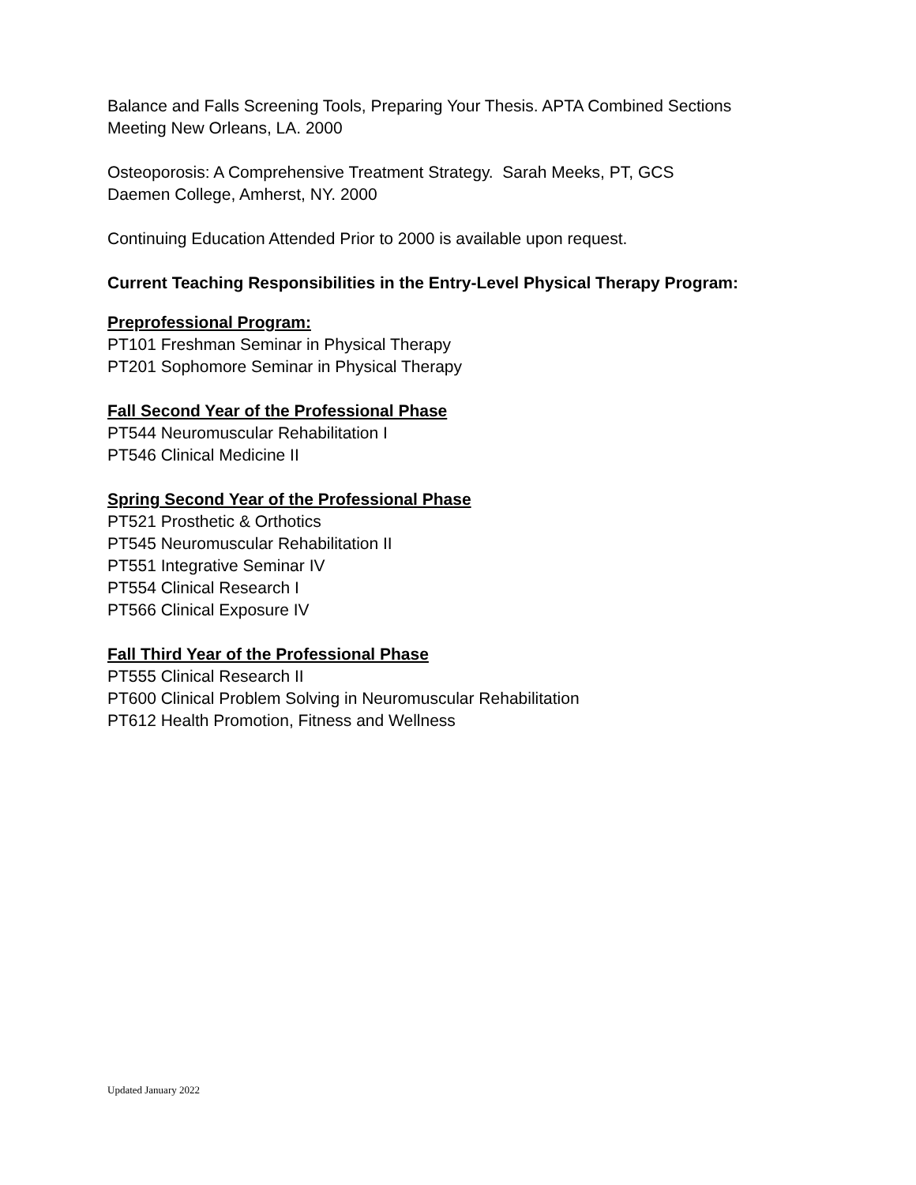Balance and Falls Screening Tools, Preparing Your Thesis. APTA Combined Sections
Meeting New Orleans, LA. 2000
Osteoporosis: A Comprehensive Treatment Strategy. Sarah Meeks, PT, GCS
Daemen College, Amherst, NY. 2000
Continuing Education Attended Prior to 2000 is available upon request.
Current Teaching Responsibilities in the Entry-Level Physical Therapy Program:
Preprofessional Program:
PT101 Freshman Seminar in Physical Therapy
PT201 Sophomore Seminar in Physical Therapy
Fall Second Year of the Professional Phase
PT544 Neuromuscular Rehabilitation I
PT546 Clinical Medicine II
Spring Second Year of the Professional Phase
PT521 Prosthetic & Orthotics
PT545 Neuromuscular Rehabilitation II
PT551 Integrative Seminar IV
PT554 Clinical Research I
PT566 Clinical Exposure IV
Fall Third Year of the Professional Phase
PT555 Clinical Research II
PT600 Clinical Problem Solving in Neuromuscular Rehabilitation
PT612 Health Promotion, Fitness and Wellness
Updated January 2022